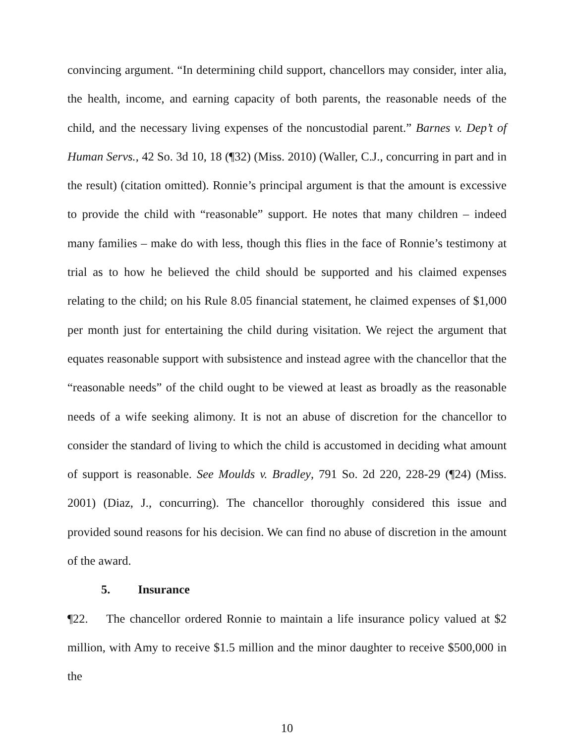convincing argument. “In determining child support, chancellors may consider, inter alia, the health, income, and earning capacity of both parents, the reasonable needs of the child, and the necessary living expenses of the noncustodial parent.” Barnes v. Dep’t of Human Servs., 42 So. 3d 10, 18 (¶32) (Miss. 2010) (Waller, C.J., concurring in part and in the result) (citation omitted). Ronnie’s principal argument is that the amount is excessive to provide the child with “reasonable” support. He notes that many children – indeed many families – make do with less, though this flies in the face of Ronnie’s testimony at trial as to how he believed the child should be supported and his claimed expenses relating to the child; on his Rule 8.05 financial statement, he claimed expenses of $1,000 per month just for entertaining the child during visitation. We reject the argument that equates reasonable support with subsistence and instead agree with the chancellor that the “reasonable needs” of the child ought to be viewed at least as broadly as the reasonable needs of a wife seeking alimony. It is not an abuse of discretion for the chancellor to consider the standard of living to which the child is accustomed in deciding what amount of support is reasonable. See Moulds v. Bradley, 791 So. 2d 220, 228-29 (¶24) (Miss. 2001) (Diaz, J., concurring). The chancellor thoroughly considered this issue and provided sound reasons for his decision. We can find no abuse of discretion in the amount of the award.
5. Insurance
¶22. The chancellor ordered Ronnie to maintain a life insurance policy valued at $2 million, with Amy to receive $1.5 million and the minor daughter to receive $500,000 in the
10